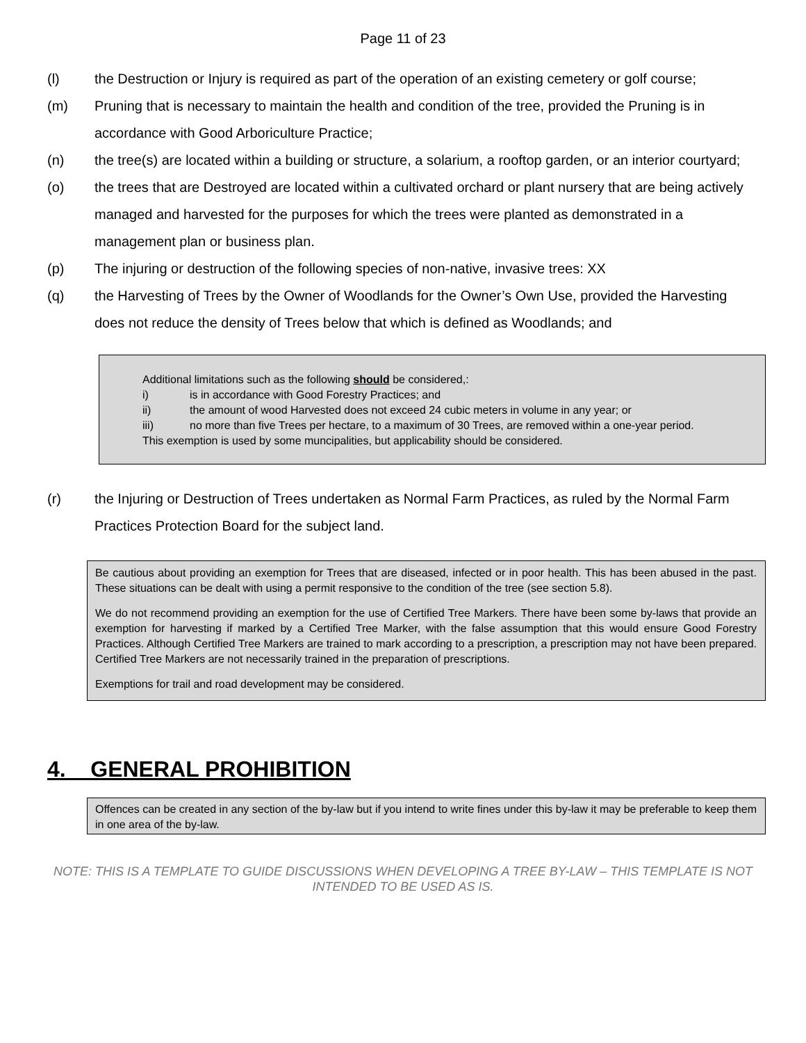Page 11 of 23
(l) the Destruction or Injury is required as part of the operation of an existing cemetery or golf course;
(m) Pruning that is necessary to maintain the health and condition of the tree, provided the Pruning is in accordance with Good Arboriculture Practice;
(n) the tree(s) are located within a building or structure, a solarium, a rooftop garden, or an interior courtyard;
(o) the trees that are Destroyed are located within a cultivated orchard or plant nursery that are being actively managed and harvested for the purposes for which the trees were planted as demonstrated in a management plan or business plan.
(p) The injuring or destruction of the following species of non-native, invasive trees: XX
(q) the Harvesting of Trees by the Owner of Woodlands for the Owner’s Own Use, provided the Harvesting does not reduce the density of Trees below that which is defined as Woodlands; and
Additional limitations such as the following should be considered,:
i) is in accordance with Good Forestry Practices; and
ii) the amount of wood Harvested does not exceed 24 cubic meters in volume in any year; or
iii) no more than five Trees per hectare, to a maximum of 30 Trees, are removed within a one-year period.
This exemption is used by some muncipalities, but applicability should be considered.
(r) the Injuring or Destruction of Trees undertaken as Normal Farm Practices, as ruled by the Normal Farm Practices Protection Board for the subject land.
Be cautious about providing an exemption for Trees that are diseased, infected or in poor health. This has been abused in the past. These situations can be dealt with using a permit responsive to the condition of the tree (see section 5.8).
We do not recommend providing an exemption for the use of Certified Tree Markers. There have been some by-laws that provide an exemption for harvesting if marked by a Certified Tree Marker, with the false assumption that this would ensure Good Forestry Practices. Although Certified Tree Markers are trained to mark according to a prescription, a prescription may not have been prepared. Certified Tree Markers are not necessarily trained in the preparation of prescriptions.
Exemptions for trail and road development may be considered.
4. GENERAL PROHIBITION
Offences can be created in any section of the by-law but if you intend to write fines under this by-law it may be preferable to keep them in one area of the by-law.
NOTE: THIS IS A TEMPLATE TO GUIDE DISCUSSIONS WHEN DEVELOPING A TREE BY-LAW – THIS TEMPLATE IS NOT INTENDED TO BE USED AS IS.